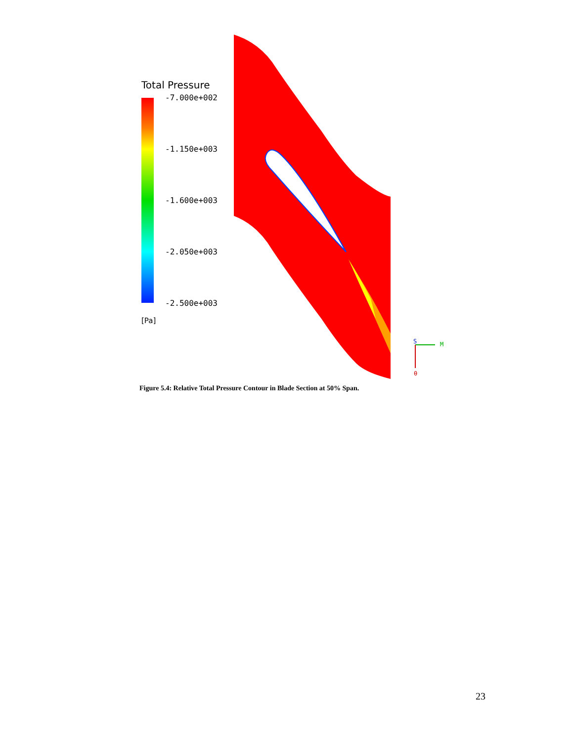Total Pressure
-7.000e+002
-1.150e+003
-1.600e+003
-2.050e+003
-2.500e+003
[Pa]
M
θ
S
Figure 5.4: Relative Total Pressure Contour in Blade Section at 50% Span.
23